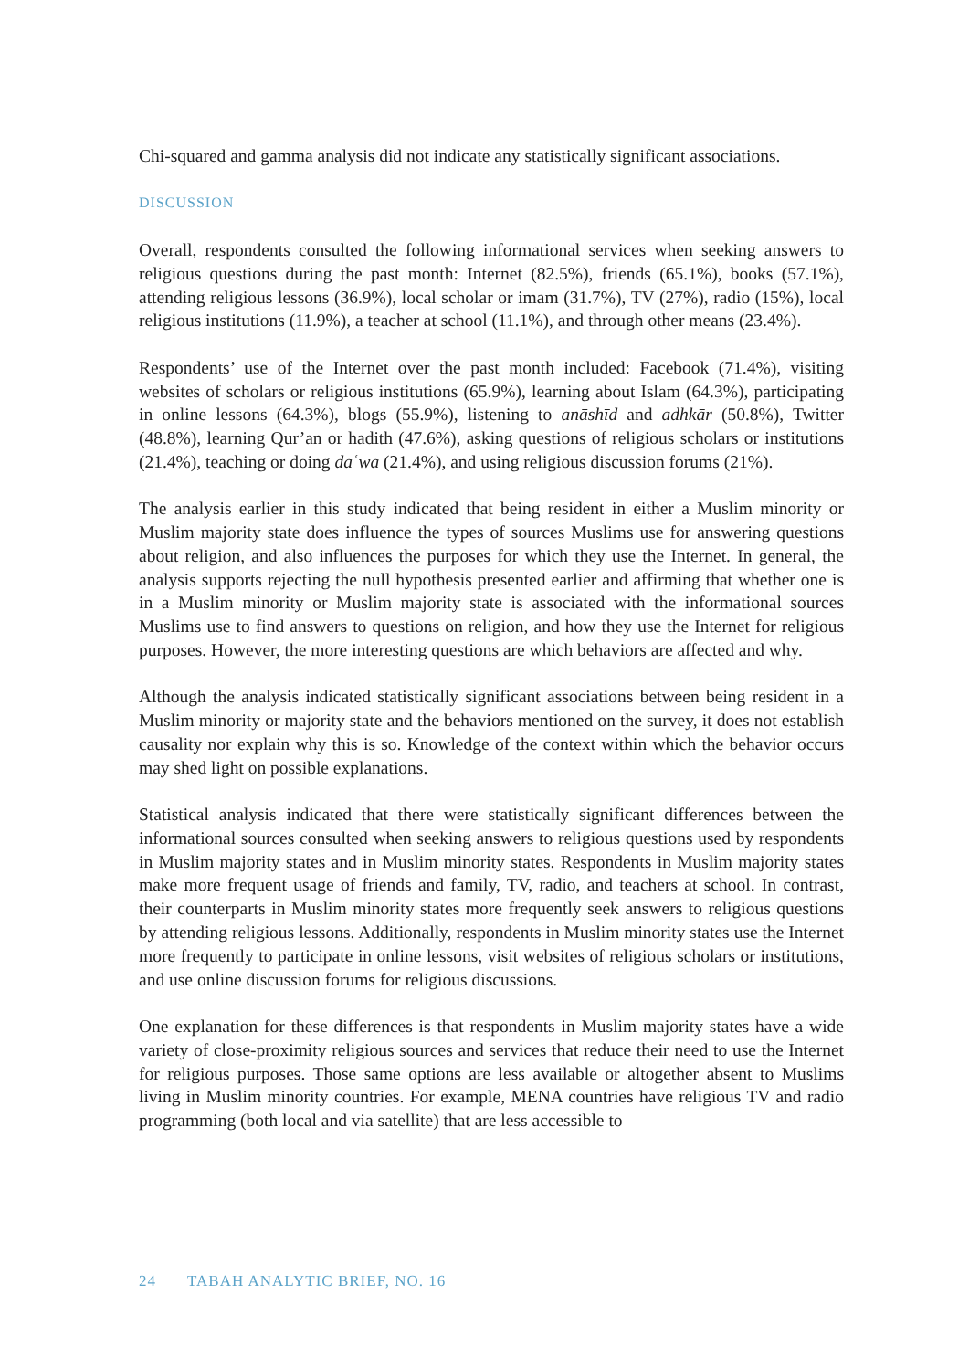Chi-squared and gamma analysis did not indicate any statistically significant associations.
DISCUSSION
Overall, respondents consulted the following informational services when seeking answers to religious questions during the past month: Internet (82.5%), friends (65.1%), books (57.1%), attending religious lessons (36.9%), local scholar or imam (31.7%), TV (27%), radio (15%), local religious institutions (11.9%), a teacher at school (11.1%), and through other means (23.4%).
Respondents’ use of the Internet over the past month included: Facebook (71.4%), visiting websites of scholars or religious institutions (65.9%), learning about Islam (64.3%), participating in online lessons (64.3%), blogs (55.9%), listening to anāshīd and adhkār (50.8%), Twitter (48.8%), learning Qur’an or hadith (47.6%), asking questions of religious scholars or institutions (21.4%), teaching or doing daʿwa (21.4%), and using religious discussion forums (21%).
The analysis earlier in this study indicated that being resident in either a Muslim minority or Muslim majority state does influence the types of sources Muslims use for answering questions about religion, and also influences the purposes for which they use the Internet. In general, the analysis supports rejecting the null hypothesis presented earlier and affirming that whether one is in a Muslim minority or Muslim majority state is associated with the informational sources Muslims use to find answers to questions on religion, and how they use the Internet for religious purposes. However, the more interesting questions are which behaviors are affected and why.
Although the analysis indicated statistically significant associations between being resident in a Muslim minority or majority state and the behaviors mentioned on the survey, it does not establish causality nor explain why this is so. Knowledge of the context within which the behavior occurs may shed light on possible explanations.
Statistical analysis indicated that there were statistically significant differences between the informational sources consulted when seeking answers to religious questions used by respondents in Muslim majority states and in Muslim minority states. Respondents in Muslim majority states make more frequent usage of friends and family, TV, radio, and teachers at school. In contrast, their counterparts in Muslim minority states more frequently seek answers to religious questions by attending religious lessons. Additionally, respondents in Muslim minority states use the Internet more frequently to participate in online lessons, visit websites of religious scholars or institutions, and use online discussion forums for religious discussions.
One explanation for these differences is that respondents in Muslim majority states have a wide variety of close-proximity religious sources and services that reduce their need to use the Internet for religious purposes. Those same options are less available or altogether absent to Muslims living in Muslim minority countries. For example, MENA countries have religious TV and radio programming (both local and via satellite) that are less accessible to
24 TABAH ANALYTIC BRIEF, NO. 16